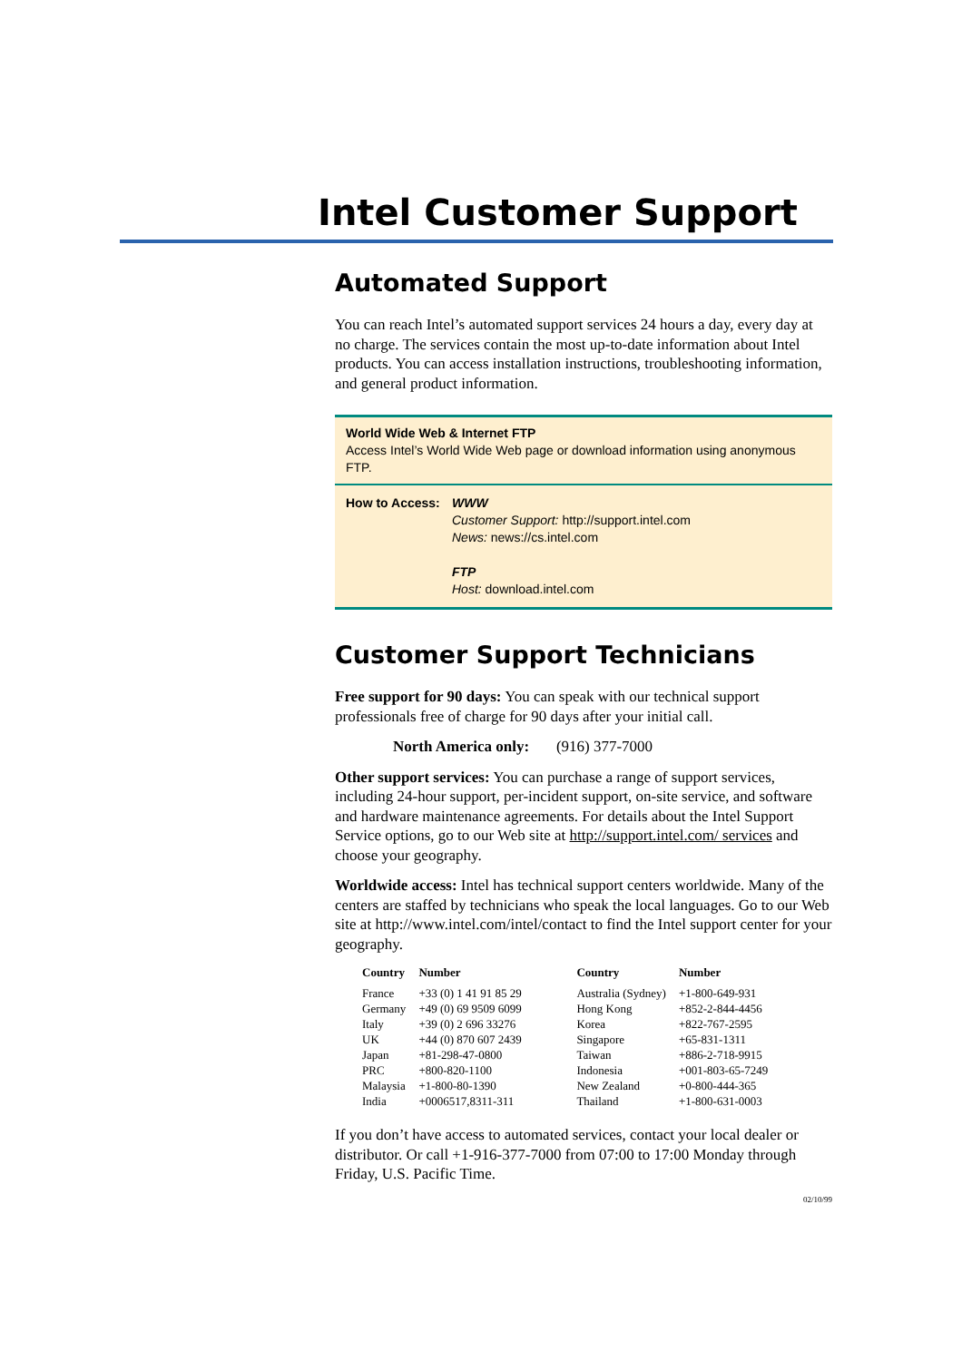Intel Customer Support
Automated Support
You can reach Intel’s automated support services 24 hours a day, every day at no charge. The services contain the most up-to-date information about Intel products. You can access installation instructions, troubleshooting information, and general product information.
World Wide Web & Internet FTP
Access Intel’s World Wide Web page or download information using anonymous FTP.
How to Access:
WWW
Customer Support: http://support.intel.com
News: news://cs.intel.com
FTP
Host: download.intel.com
Customer Support Technicians
Free support for 90 days: You can speak with our technical support professionals free of charge for 90 days after your initial call.
North America only: (916) 377-7000
Other support services: You can purchase a range of support services, including 24-hour support, per-incident support, on-site service, and software and hardware maintenance agreements. For details about the Intel Support Service options, go to our Web site at http://support.intel.com/ services and choose your geography.
Worldwide access: Intel has technical support centers worldwide. Many of the centers are staffed by technicians who speak the local languages. Go to our Web site at http://www.intel.com/intel/contact to find the Intel support center for your geography.
| Country | Number | Country | Number |
| --- | --- | --- | --- |
| France | +33 (0) 1 41 91 85 29 | Australia (Sydney) | +1-800-649-931 |
| Germany | +49 (0) 69 9509 6099 | Hong Kong | +852-2-844-4456 |
| Italy | +39 (0) 2 696 33276 | Korea | +822-767-2595 |
| UK | +44 (0) 870 607 2439 | Singapore | +65-831-1311 |
| Japan | +81-298-47-0800 | Taiwan | +886-2-718-9915 |
| PRC | +800-820-1100 | Indonesia | +001-803-65-7249 |
| Malaysia | +1-800-80-1390 | New Zealand | +0-800-444-365 |
| India | +0006517,8311-311 | Thailand | +1-800-631-0003 |
If you don’t have access to automated services, contact your local dealer or distributor. Or call +1-916-377-7000 from 07:00 to 17:00 Monday through Friday, U.S. Pacific Time.
02/10/99